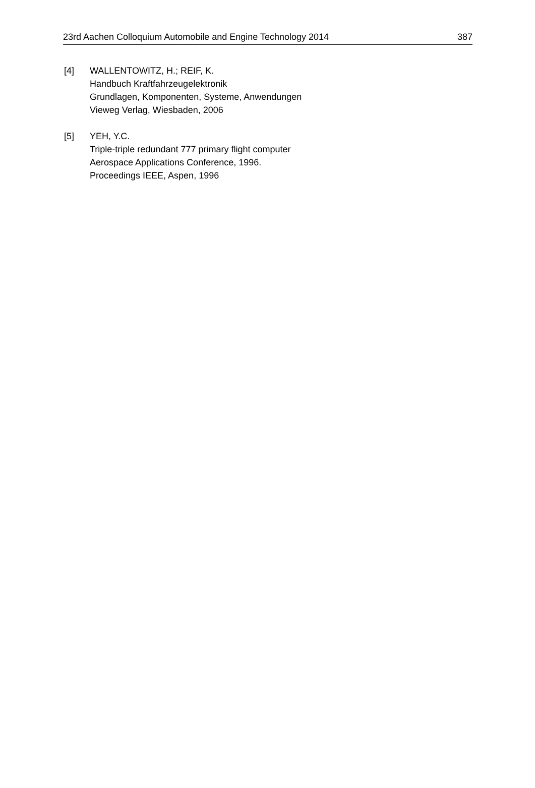23rd Aachen Colloquium Automobile and Engine Technology 2014 387
[4] WALLENTOWITZ, H.; REIF, K.
Handbuch Kraftfahrzeugelektronik
Grundlagen, Komponenten, Systeme, Anwendungen
Vieweg Verlag, Wiesbaden, 2006
[5] YEH, Y.C.
Triple-triple redundant 777 primary flight computer
Aerospace Applications Conference, 1996.
Proceedings IEEE, Aspen, 1996